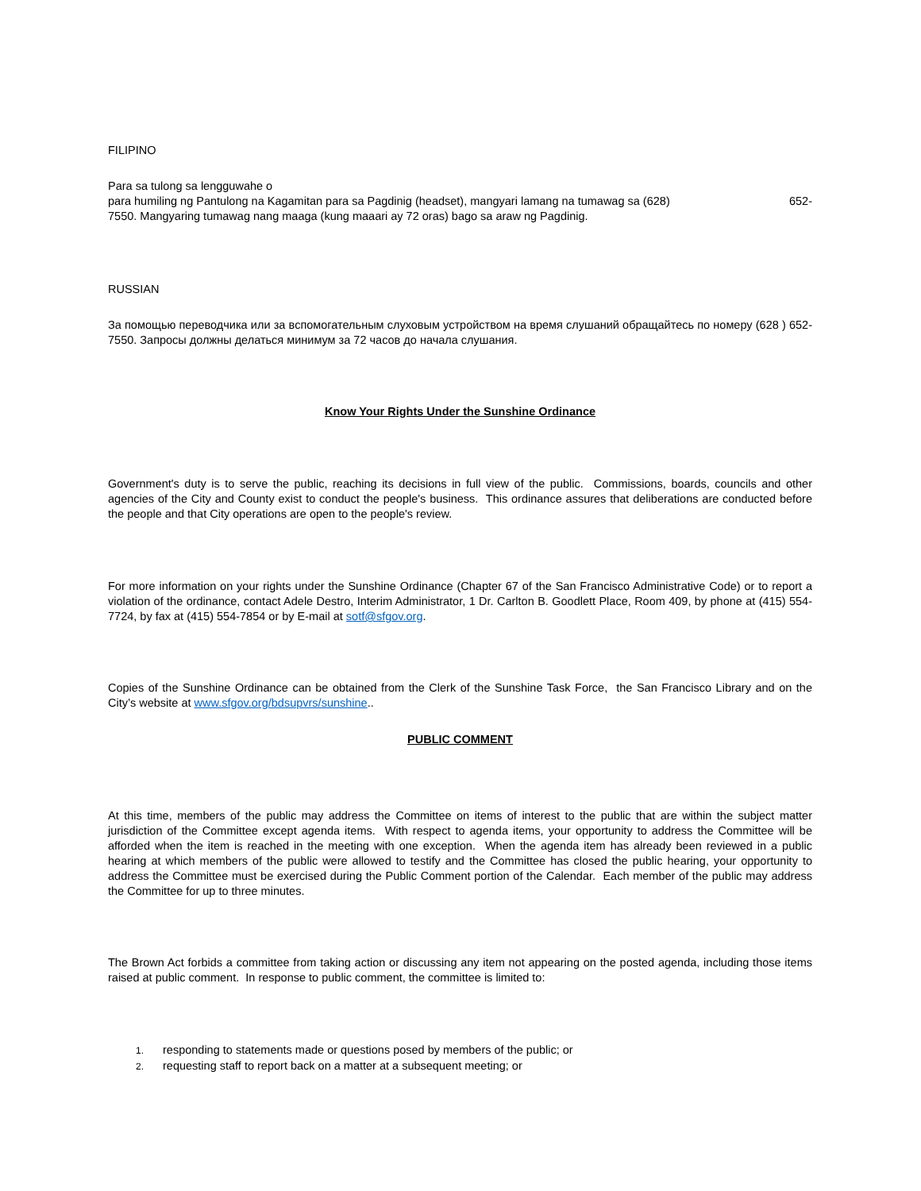FILIPINO
Para sa tulong sa lengguwahe o
para humiling ng Pantulong na Kagamitan para sa Pagdinig (headset), mangyari lamang na tumawag sa (628) 652-
7550. Mangyaring tumawag nang maaga (kung maaari ay 72 oras) bago sa araw ng Pagdinig.
RUSSIAN
За помощью переводчика или за вспомогательным слуховым устройством на время слушаний обращайтесь по номеру (628 ) 652-7550. Запросы должны делаться минимум за 72 часов до начала слушания.
Know Your Rights Under the Sunshine Ordinance
Government's duty is to serve the public, reaching its decisions in full view of the public. Commissions, boards, councils and other agencies of the City and County exist to conduct the people's business. This ordinance assures that deliberations are conducted before the people and that City operations are open to the people's review.
For more information on your rights under the Sunshine Ordinance (Chapter 67 of the San Francisco Administrative Code) or to report a violation of the ordinance, contact Adele Destro, Interim Administrator, 1 Dr. Carlton B. Goodlett Place, Room 409, by phone at (415) 554-7724, by fax at (415) 554-7854 or by E-mail at sotf@sfgov.org.
Copies of the Sunshine Ordinance can be obtained from the Clerk of the Sunshine Task Force, the San Francisco Library and on the City’s website at www.sfgov.org/bdsupvrs/sunshine..
PUBLIC COMMENT
At this time, members of the public may address the Committee on items of interest to the public that are within the subject matter jurisdiction of the Committee except agenda items. With respect to agenda items, your opportunity to address the Committee will be afforded when the item is reached in the meeting with one exception. When the agenda item has already been reviewed in a public hearing at which members of the public were allowed to testify and the Committee has closed the public hearing, your opportunity to address the Committee must be exercised during the Public Comment portion of the Calendar. Each member of the public may address the Committee for up to three minutes.
The Brown Act forbids a committee from taking action or discussing any item not appearing on the posted agenda, including those items raised at public comment. In response to public comment, the committee is limited to:
1. responding to statements made or questions posed by members of the public; or
2. requesting staff to report back on a matter at a subsequent meeting; or